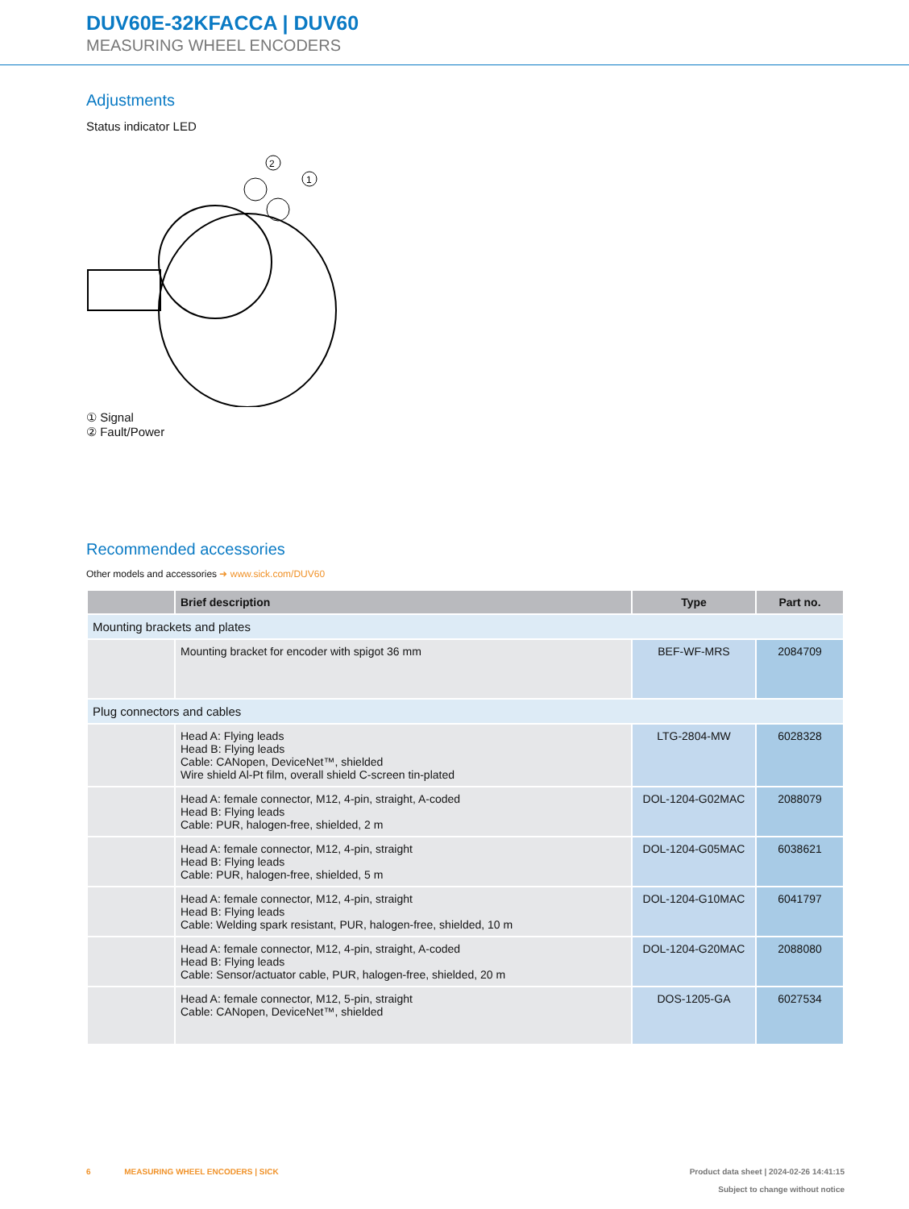DUV60E-32KFACCA | DUV60
MEASURING WHEEL ENCODERS
Adjustments
Status indicator LED
2
1
① Signal
② Fault/Power
Recommended accessories
Other models and accessories ➜ www.sick.com/DUV60
| | Brief description | Type | Part no. |
| --- | --- | --- | --- |
| Mounting brackets and plates | | | |
| | Mounting bracket for encoder with spigot 36 mm | BEF-WF-MRS | 2084709 |
| Plug connectors and cables | | | |
| | Head A: Flying leads Head B: Flying leads Cable: CANopen, DeviceNet™, shielded Wire shield Al-Pt film, overall shield C-screen tin-plated | LTG-2804-MW | 6028328 |
| | Head A: female connector, M12, 4-pin, straight, A-coded Head B: Flying leads Cable: PUR, halogen-free, shielded, 2 m | DOL-1204-G02MAC | 2088079 |
| | Head A: female connector, M12, 4-pin, straight Head B: Flying leads Cable: PUR, halogen-free, shielded, 5 m | DOL-1204-G05MAC | 6038621 |
| | Head A: female connector, M12, 4-pin, straight Head B: Flying leads Cable: Welding spark resistant, PUR, halogen-free, shielded, 10 m | DOL-1204-G10MAC | 6041797 |
| | Head A: female connector, M12, 4-pin, straight, A-coded Head B: Flying leads Cable: Sensor/actuator cable, PUR, halogen-free, shielded, 20 m | DOL-1204-G20MAC | 2088080 |
| | Head A: female connector, M12, 5-pin, straight Cable: CANopen, DeviceNet™, shielded | DOS-1205-GA | 6027534 |
6 MEASURING WHEEL ENCODERS | SICK
Product data sheet | 2024-02-26 14:41:15
Subject to change without notice